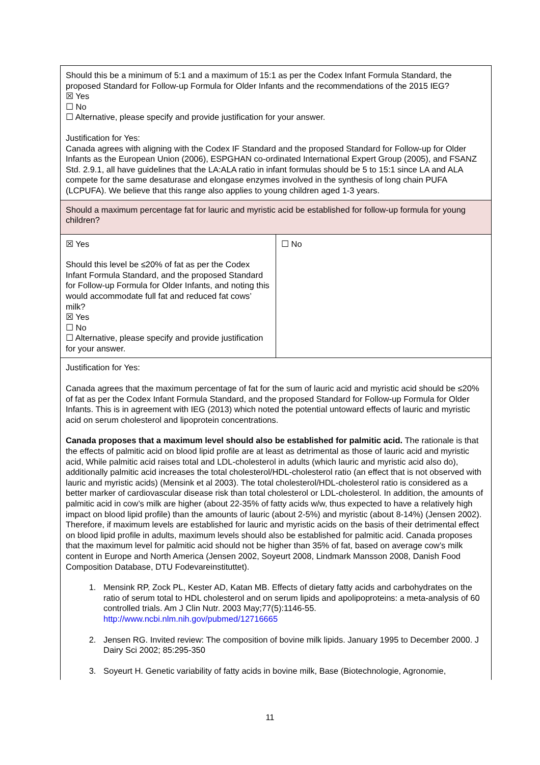| Should this be a minimum of 5:1 and a maximum of 15:1 as per the Codex Infant Formula Standard, the proposed Standard for Follow-up Formula for Older Infants and the recommendations of the 2015 IEG? ☒ Yes ☐ No ☐ Alternative, please specify and provide justification for your answer. Justification for Yes: Canada agrees with aligning with the Codex IF Standard and the proposed Standard for Follow-up for Older Infants as the European Union (2006), ESPGHAN co-ordinated International Expert Group (2005), and FSANZ Std. 2.9.1, all have guidelines that the LA:ALA ratio in infant formulas should be 5 to 15:1 since LA and ALA compete for the same desaturase and elongase enzymes involved in the synthesis of long chain PUFA (LCPUFA). We believe that this range also applies to young children aged 1-3 years. | |
| Should a maximum percentage fat for lauric and myristic acid be established for follow-up formula for young children? | |
| ☒ Yes Should this level be ≤20% of fat as per the Codex Infant Formula Standard, and the proposed Standard for Follow-up Formula for Older Infants, and noting this would accommodate full fat and reduced fat cows’ milk? ☒ Yes ☐ No ☐ Alternative, please specify and provide justification for your answer. | ☐ No |
| Justification for Yes: Canada agrees that the maximum percentage of fat for the sum of lauric acid and myristic acid should be ≤20% of fat as per the Codex Infant Formula Standard, and the proposed Standard for Follow-up Formula for Older Infants. This is in agreement with IEG (2013) which noted the potential untoward effects of lauric and myristic acid on serum cholesterol and lipoprotein concentrations. Canada proposes that a maximum level should also be established for palmitic acid. The rationale is that the effects of palmitic acid on blood lipid profile are at least as detrimental as those of lauric acid and myristic acid, While palmitic acid raises total and LDL-cholesterol in adults (which lauric and myristic acid also do), additionally palmitic acid increases the total cholesterol/HDL-cholesterol ratio (an effect that is not observed with lauric and myristic acids) (Mensink et al 2003). The total cholesterol/HDL-cholesterol ratio is considered as a better marker of cardiovascular disease risk than total cholesterol or LDL-cholesterol. In addition, the amounts of palmitic acid in cow’s milk are higher (about 22-35% of fatty acids w/w, thus expected to have a relatively high impact on blood lipid profile) than the amounts of lauric (about 2-5%) and myristic (about 8-14%) (Jensen 2002). Therefore, if maximum levels are established for lauric and myristic acids on the basis of their detrimental effect on blood lipid profile in adults, maximum levels should also be established for palmitic acid. Canada proposes that the maximum level for palmitic acid should not be higher than 35% of fat, based on average cow’s milk content in Europe and North America (Jensen 2002, Soyeurt 2008, Lindmark Mansson 2008, Danish Food Composition Database, DTU Fodevareinstituttet). 1. Mensink RP, Zock PL, Kester AD, Katan MB. Effects of dietary fatty acids and carbohydrates on the ratio of serum total to HDL cholesterol and on serum lipids and apolipoproteins: a meta-analysis of 60 controlled trials. Am J Clin Nutr. 2003 May;77(5):1146-55. http://www.ncbi.nlm.nih.gov/pubmed/12716665 2. Jensen RG. Invited review: The composition of bovine milk lipids. January 1995 to December 2000. J Dairy Sci 2002; 85:295-350 3. Soyeurt H. Genetic variability of fatty acids in bovine milk, Base (Biotechnologie, Agronomie, | |
11